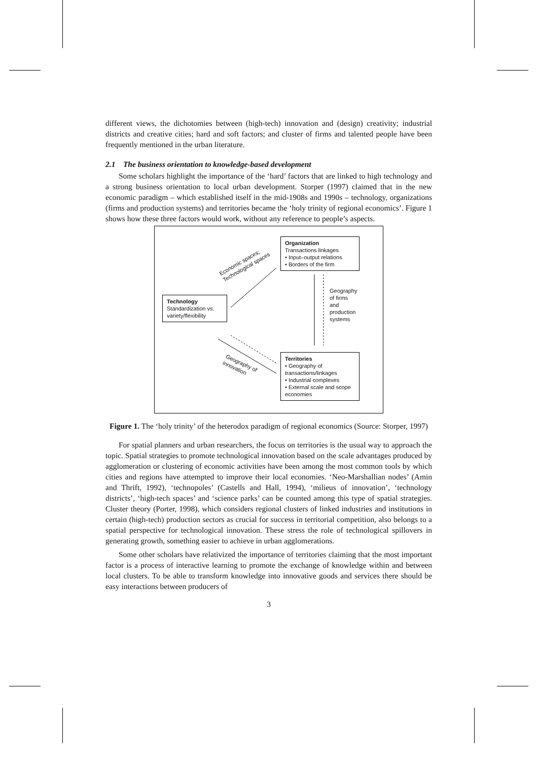different views, the dichotomies between (high-tech) innovation and (design) creativity; industrial districts and creative cities; hard and soft factors; and cluster of firms and talented people have been frequently mentioned in the urban literature.
2.1 The business orientation to knowledge-based development
Some scholars highlight the importance of the ‘hard’ factors that are linked to high technology and a strong business orientation to local urban development. Storper (1997) claimed that in the new economic paradigm – which established itself in the mid-1908s and 1990s – technology, organizations (firms and production systems) and territories became the ‘holy trinity of regional economics’. Figure 1 shows how these three factors would work, without any reference to people’s aspects.
Organization
Transactions linkages
• Input–output relations
• Borders of the firm
Technology
Standardization vs. variety/flexibility
Territories
• Geography of transactions/linkages
• Industrial complexes
• External scale and scope economies
Economic spaces;
Technological spaces
Geography of firms and production systems
Geography of
innovation
Figure 1. The ‘holy trinity’ of the heterodox paradigm of regional economics (Source: Storper, 1997)
For spatial planners and urban researchers, the focus on territories is the usual way to approach the topic. Spatial strategies to promote technological innovation based on the scale advantages produced by agglomeration or clustering of economic activities have been among the most common tools by which cities and regions have attempted to improve their local economies. ‘Neo-Marshallian nodes’ (Amin and Thrift, 1992), ‘technopoles’ (Castells and Hall, 1994), ‘milieus of innovation’, ‘technology districts’, ‘high-tech spaces’ and ‘science parks’ can be counted among this type of spatial strategies. Cluster theory (Porter, 1998), which considers regional clusters of linked industries and institutions in certain (high-tech) production sectors as crucial for success in territorial competition, also belongs to a spatial perspective for technological innovation. These stress the role of technological spillovers in generating growth, something easier to achieve in urban agglomerations.
Some other scholars have relativized the importance of territories claiming that the most important factor is a process of interactive learning to promote the exchange of knowledge within and between local clusters. To be able to transform knowledge into innovative goods and services there should be easy interactions between producers of
3